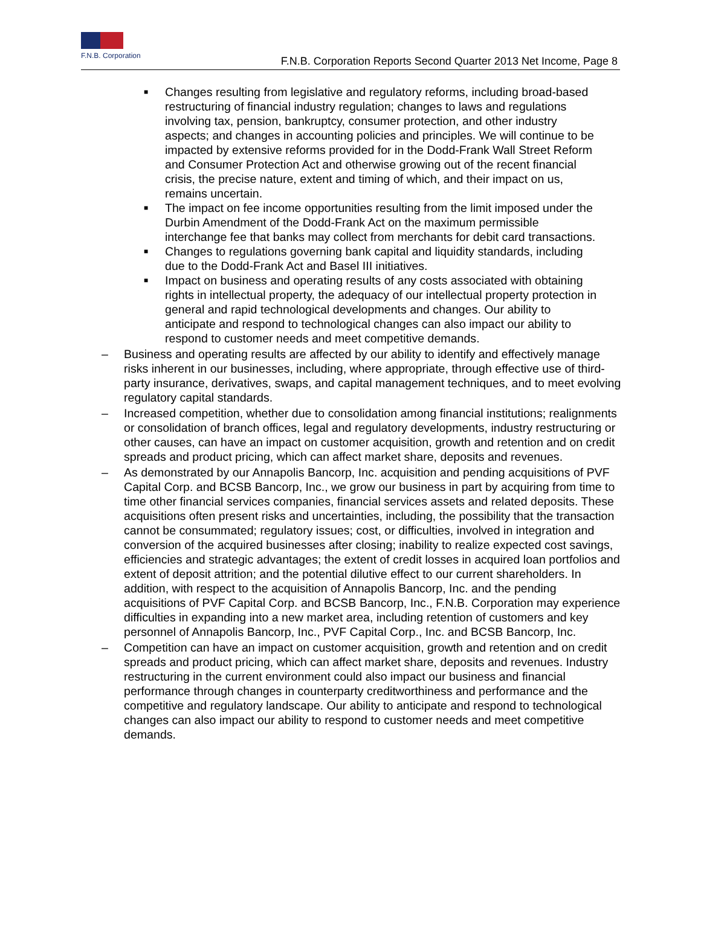F.N.B. Corporation
F.N.B. Corporation Reports Second Quarter 2013 Net Income, Page 8
■ Changes resulting from legislative and regulatory reforms, including broad-based restructuring of financial industry regulation; changes to laws and regulations involving tax, pension, bankruptcy, consumer protection, and other industry aspects; and changes in accounting policies and principles. We will continue to be impacted by extensive reforms provided for in the Dodd-Frank Wall Street Reform and Consumer Protection Act and otherwise growing out of the recent financial crisis, the precise nature, extent and timing of which, and their impact on us, remains uncertain.
■ The impact on fee income opportunities resulting from the limit imposed under the Durbin Amendment of the Dodd-Frank Act on the maximum permissible interchange fee that banks may collect from merchants for debit card transactions.
■ Changes to regulations governing bank capital and liquidity standards, including due to the Dodd-Frank Act and Basel III initiatives.
■ Impact on business and operating results of any costs associated with obtaining rights in intellectual property, the adequacy of our intellectual property protection in general and rapid technological developments and changes. Our ability to anticipate and respond to technological changes can also impact our ability to respond to customer needs and meet competitive demands.
– Business and operating results are affected by our ability to identify and effectively manage risks inherent in our businesses, including, where appropriate, through effective use of third-party insurance, derivatives, swaps, and capital management techniques, and to meet evolving regulatory capital standards.
– Increased competition, whether due to consolidation among financial institutions; realignments or consolidation of branch offices, legal and regulatory developments, industry restructuring or other causes, can have an impact on customer acquisition, growth and retention and on credit spreads and product pricing, which can affect market share, deposits and revenues.
– As demonstrated by our Annapolis Bancorp, Inc. acquisition and pending acquisitions of PVF Capital Corp. and BCSB Bancorp, Inc., we grow our business in part by acquiring from time to time other financial services companies, financial services assets and related deposits. These acquisitions often present risks and uncertainties, including, the possibility that the transaction cannot be consummated; regulatory issues; cost, or difficulties, involved in integration and conversion of the acquired businesses after closing; inability to realize expected cost savings, efficiencies and strategic advantages; the extent of credit losses in acquired loan portfolios and extent of deposit attrition; and the potential dilutive effect to our current shareholders. In addition, with respect to the acquisition of Annapolis Bancorp, Inc. and the pending acquisitions of PVF Capital Corp. and BCSB Bancorp, Inc., F.N.B. Corporation may experience difficulties in expanding into a new market area, including retention of customers and key personnel of Annapolis Bancorp, Inc., PVF Capital Corp., Inc. and BCSB Bancorp, Inc.
– Competition can have an impact on customer acquisition, growth and retention and on credit spreads and product pricing, which can affect market share, deposits and revenues. Industry restructuring in the current environment could also impact our business and financial performance through changes in counterparty creditworthiness and performance and the competitive and regulatory landscape. Our ability to anticipate and respond to technological changes can also impact our ability to respond to customer needs and meet competitive demands.